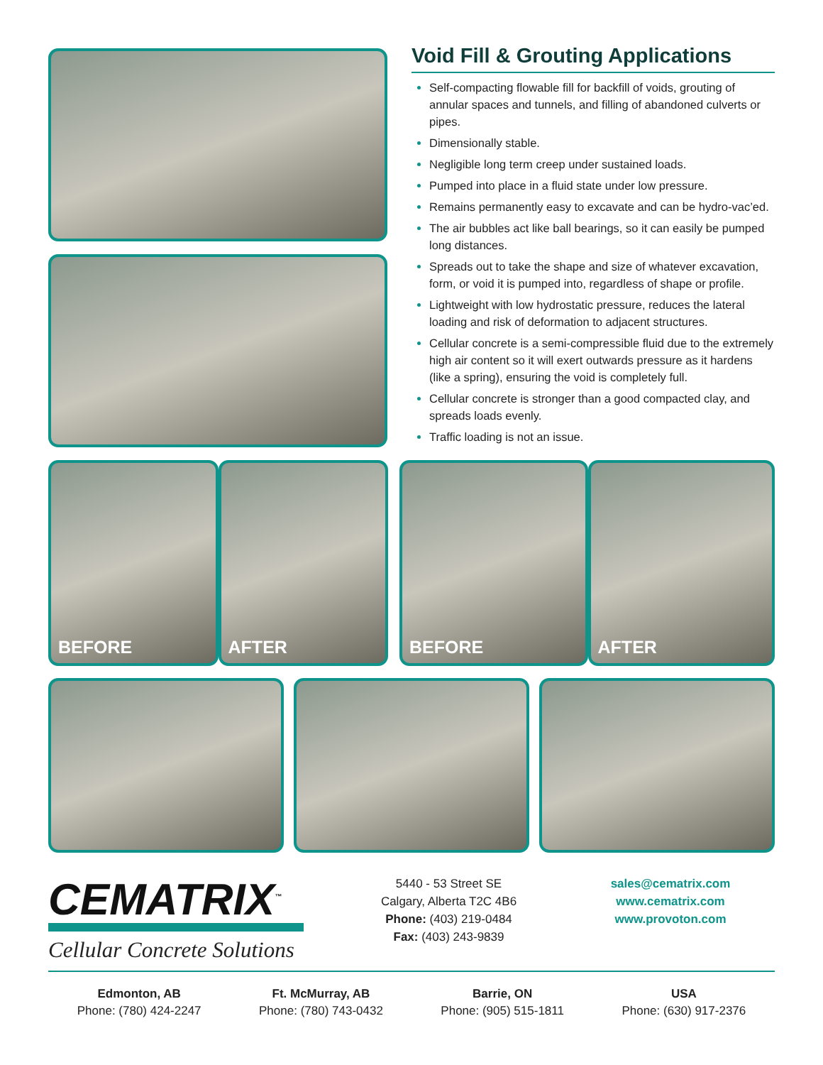Void Fill & Grouting Applications
Self-compacting flowable fill for backfill of voids, grouting of annular spaces and tunnels, and filling of abandoned culverts or pipes.
Dimensionally stable.
Negligible long term creep under sustained loads.
Pumped into place in a fluid state under low pressure.
Remains permanently easy to excavate and can be hydro-vac’ed.
The air bubbles act like ball bearings, so it can easily be pumped long distances.
Spreads out to take the shape and size of whatever excavation, form, or void it is pumped into, regardless of shape or profile.
Lightweight with low hydrostatic pressure, reduces the lateral loading and risk of deformation to adjacent structures.
Cellular concrete is a semi-compressible fluid due to the extremely high air content so it will exert outwards pressure as it hardens (like a spring), ensuring the void is completely full.
Cellular concrete is stronger than a good compacted clay, and spreads loads evenly.
Traffic loading is not an issue.
BEFORE
AFTER
BEFORE
AFTER
CEMATRIX<sup>™</sup>
Cellular Concrete Solutions
5440 - 53 Street SE
Calgary, Alberta T2C 4B6
Phone: (403) 219-0484
Fax: (403) 243-9839
sales@cematrix.com
www.cematrix.com
www.provoton.com
Edmonton, AB
Phone: (780) 424-2247
Ft. McMurray, AB
Phone: (780) 743-0432
Barrie, ON
Phone: (905) 515-1811
USA
Phone: (630) 917-2376